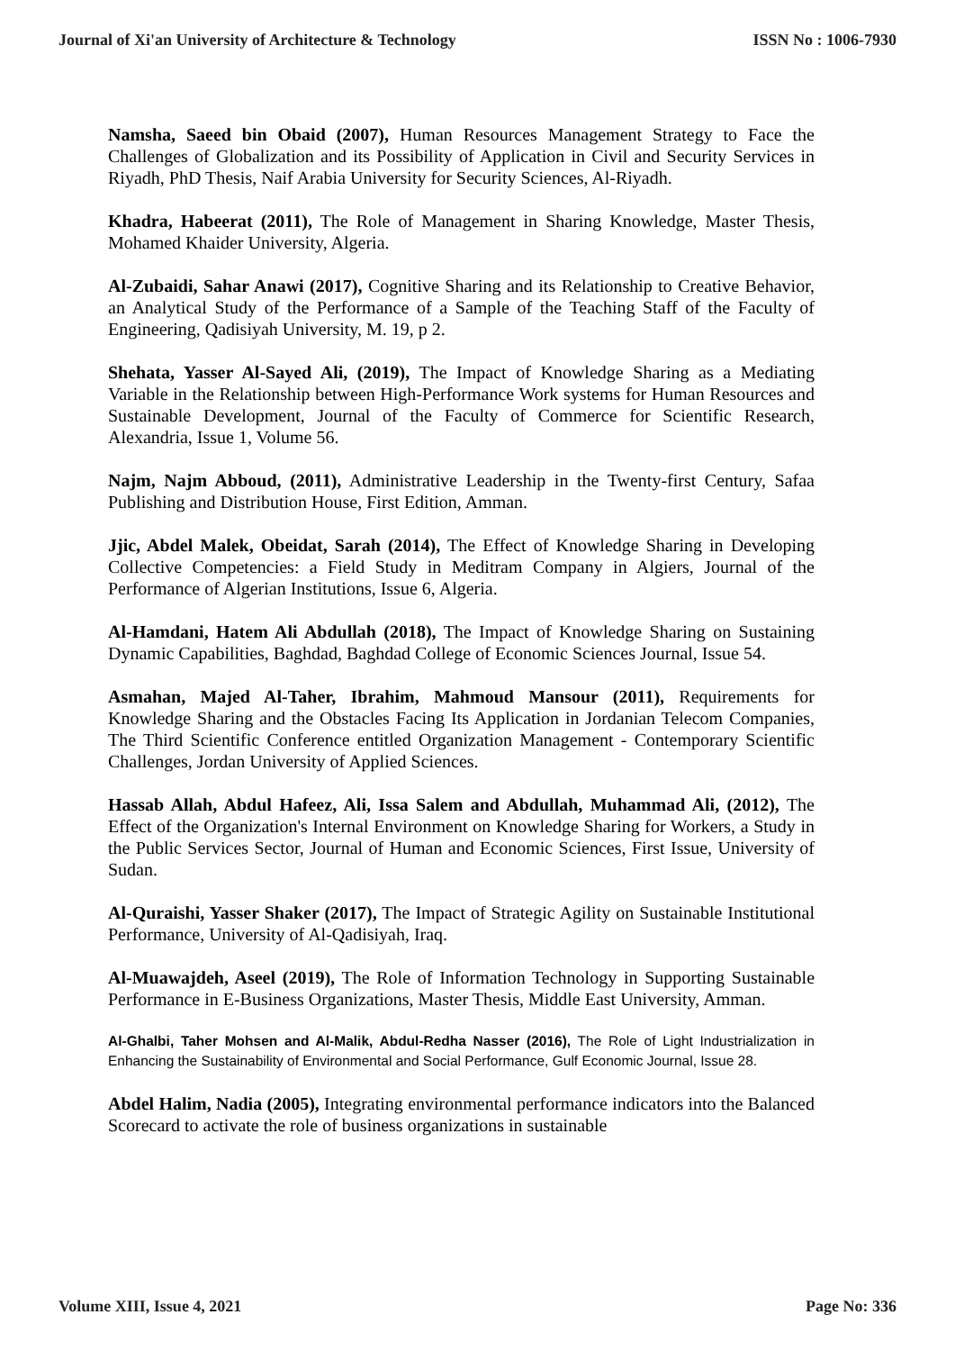Journal of Xi'an University of Architecture & Technology ISSN No : 1006-7930
Namsha, Saeed bin Obaid (2007), Human Resources Management Strategy to Face the Challenges of Globalization and its Possibility of Application in Civil and Security Services in Riyadh, PhD Thesis, Naif Arabia University for Security Sciences, Al-Riyadh.
Khadra, Habeerat (2011), The Role of Management in Sharing Knowledge, Master Thesis, Mohamed Khaider University, Algeria.
Al-Zubaidi, Sahar Anawi (2017), Cognitive Sharing and its Relationship to Creative Behavior, an Analytical Study of the Performance of a Sample of the Teaching Staff of the Faculty of Engineering, Qadisiyah University, M. 19, p 2.
Shehata, Yasser Al-Sayed Ali, (2019), The Impact of Knowledge Sharing as a Mediating Variable in the Relationship between High-Performance Work systems for Human Resources and Sustainable Development, Journal of the Faculty of Commerce for Scientific Research, Alexandria, Issue 1, Volume 56.
Najm, Najm Abboud, (2011), Administrative Leadership in the Twenty-first Century, Safaa Publishing and Distribution House, First Edition, Amman.
Jjic, Abdel Malek, Obeidat, Sarah (2014), The Effect of Knowledge Sharing in Developing Collective Competencies: a Field Study in Meditram Company in Algiers, Journal of the Performance of Algerian Institutions, Issue 6, Algeria.
Al-Hamdani, Hatem Ali Abdullah (2018), The Impact of Knowledge Sharing on Sustaining Dynamic Capabilities, Baghdad, Baghdad College of Economic Sciences Journal, Issue 54.
Asmahan, Majed Al-Taher, Ibrahim, Mahmoud Mansour (2011), Requirements for Knowledge Sharing and the Obstacles Facing Its Application in Jordanian Telecom Companies, The Third Scientific Conference entitled Organization Management - Contemporary Scientific Challenges, Jordan University of Applied Sciences.
Hassab Allah, Abdul Hafeez, Ali, Issa Salem and Abdullah, Muhammad Ali, (2012), The Effect of the Organization's Internal Environment on Knowledge Sharing for Workers, a Study in the Public Services Sector, Journal of Human and Economic Sciences, First Issue, University of Sudan.
Al-Quraishi, Yasser Shaker (2017), The Impact of Strategic Agility on Sustainable Institutional Performance, University of Al-Qadisiyah, Iraq.
Al-Muawajdeh, Aseel (2019), The Role of Information Technology in Supporting Sustainable Performance in E-Business Organizations, Master Thesis, Middle East University, Amman.
Al-Ghalbi, Taher Mohsen and Al-Malik, Abdul-Redha Nasser (2016), The Role of Light Industrialization in Enhancing the Sustainability of Environmental and Social Performance, Gulf Economic Journal, Issue 28.
Abdel Halim, Nadia (2005), Integrating environmental performance indicators into the Balanced Scorecard to activate the role of business organizations in sustainable
Volume XIII, Issue 4, 2021 Page No: 336